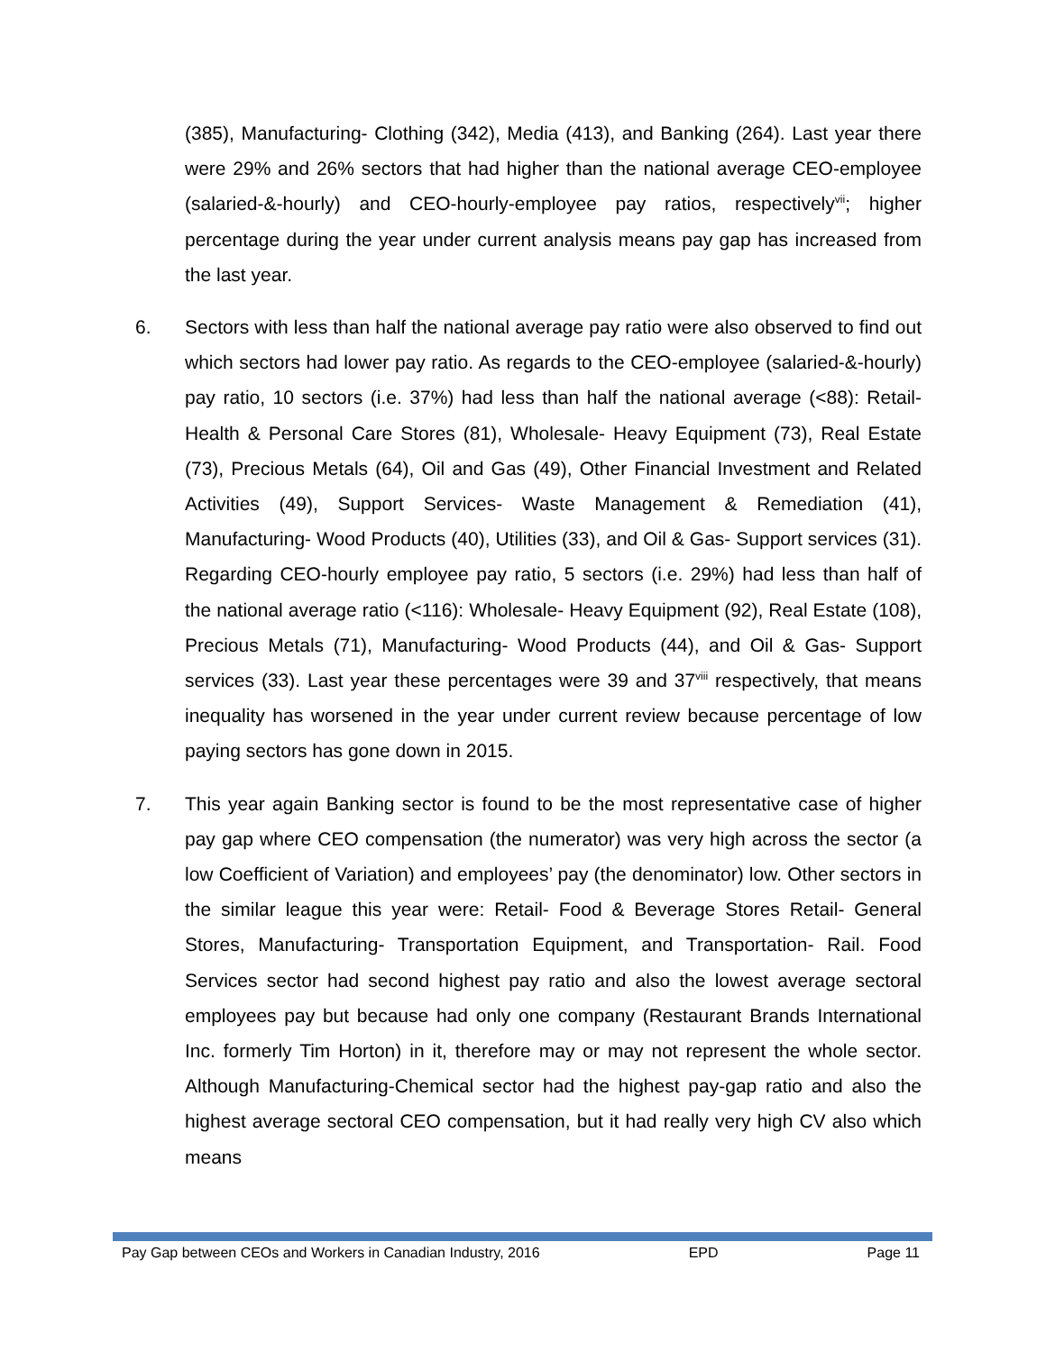(385), Manufacturing- Clothing (342), Media (413), and Banking (264). Last year there were 29% and 26% sectors that had higher than the national average CEO-employee (salaried-&-hourly) and CEO-hourly-employee pay ratios, respectively<sup>vii</sup>; higher percentage during the year under current analysis means pay gap has increased from the last year.
6. Sectors with less than half the national average pay ratio were also observed to find out which sectors had lower pay ratio. As regards to the CEO-employee (salaried-&-hourly) pay ratio, 10 sectors (i.e. 37%) had less than half the national average (<88): Retail- Health & Personal Care Stores (81), Wholesale- Heavy Equipment (73), Real Estate (73), Precious Metals (64), Oil and Gas (49), Other Financial Investment and Related Activities (49), Support Services- Waste Management & Remediation (41), Manufacturing- Wood Products (40), Utilities (33), and Oil & Gas- Support services (31). Regarding CEO-hourly employee pay ratio, 5 sectors (i.e. 29%) had less than half of the national average ratio (<116): Wholesale- Heavy Equipment (92), Real Estate (108), Precious Metals (71), Manufacturing- Wood Products (44), and Oil & Gas- Support services (33). Last year these percentages were 39 and 37<sup>viii</sup> respectively, that means inequality has worsened in the year under current review because percentage of low paying sectors has gone down in 2015.
7. This year again Banking sector is found to be the most representative case of higher pay gap where CEO compensation (the numerator) was very high across the sector (a low Coefficient of Variation) and employees’ pay (the denominator) low. Other sectors in the similar league this year were: Retail- Food & Beverage Stores Retail- General Stores, Manufacturing- Transportation Equipment, and Transportation- Rail. Food Services sector had second highest pay ratio and also the lowest average sectoral employees pay but because had only one company (Restaurant Brands International Inc. formerly Tim Horton) in it, therefore may or may not represent the whole sector. Although Manufacturing-Chemical sector had the highest pay-gap ratio and also the highest average sectoral CEO compensation, but it had really very high CV also which means
Pay Gap between CEOs and Workers in Canadian Industry, 2016 EPD Page 11